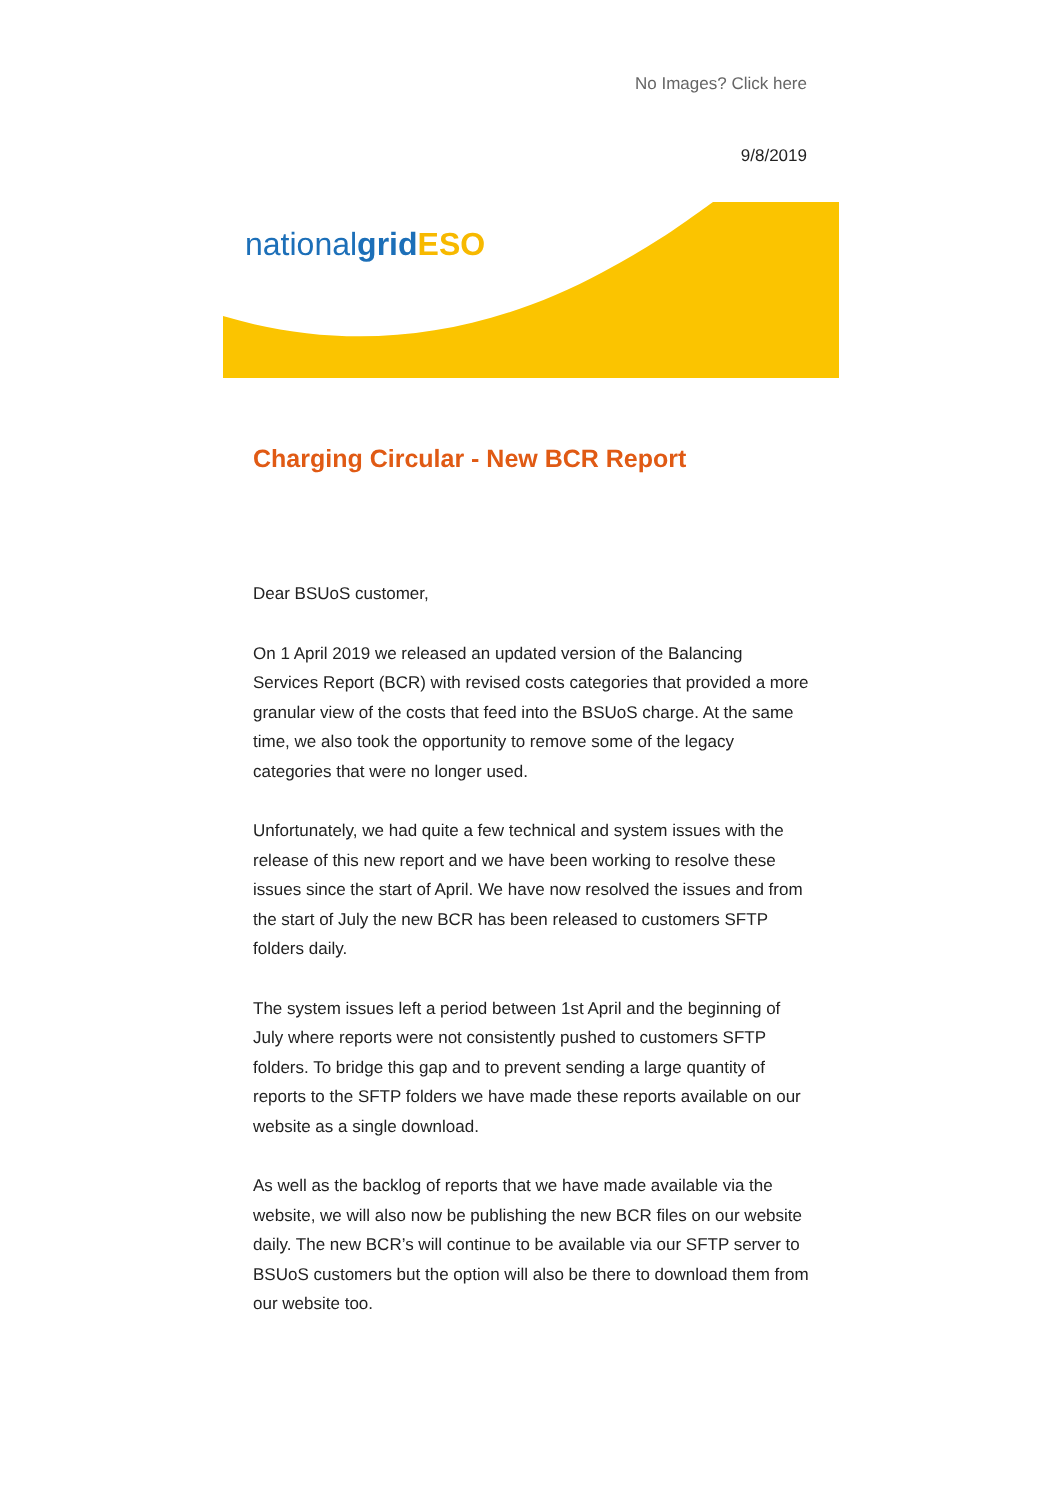No Images? Click here
9/8/2019
nationalgrid ESO
Charging Circular - New BCR Report
Dear BSUoS customer,
On 1 April 2019 we released an updated version of the Balancing Services Report (BCR) with revised costs categories that provided a more granular view of the costs that feed into the BSUoS charge. At the same time, we also took the opportunity to remove some of the legacy categories that were no longer used.
Unfortunately, we had quite a few technical and system issues with the release of this new report and we have been working to resolve these issues since the start of April. We have now resolved the issues and from the start of July the new BCR has been released to customers SFTP folders daily.
The system issues left a period between 1st April and the beginning of July where reports were not consistently pushed to customers SFTP folders. To bridge this gap and to prevent sending a large quantity of reports to the SFTP folders we have made these reports available on our website as a single download.
As well as the backlog of reports that we have made available via the website, we will also now be publishing the new BCR files on our website daily. The new BCR’s will continue to be available via our SFTP server to BSUoS customers but the option will also be there to download them from our website too.